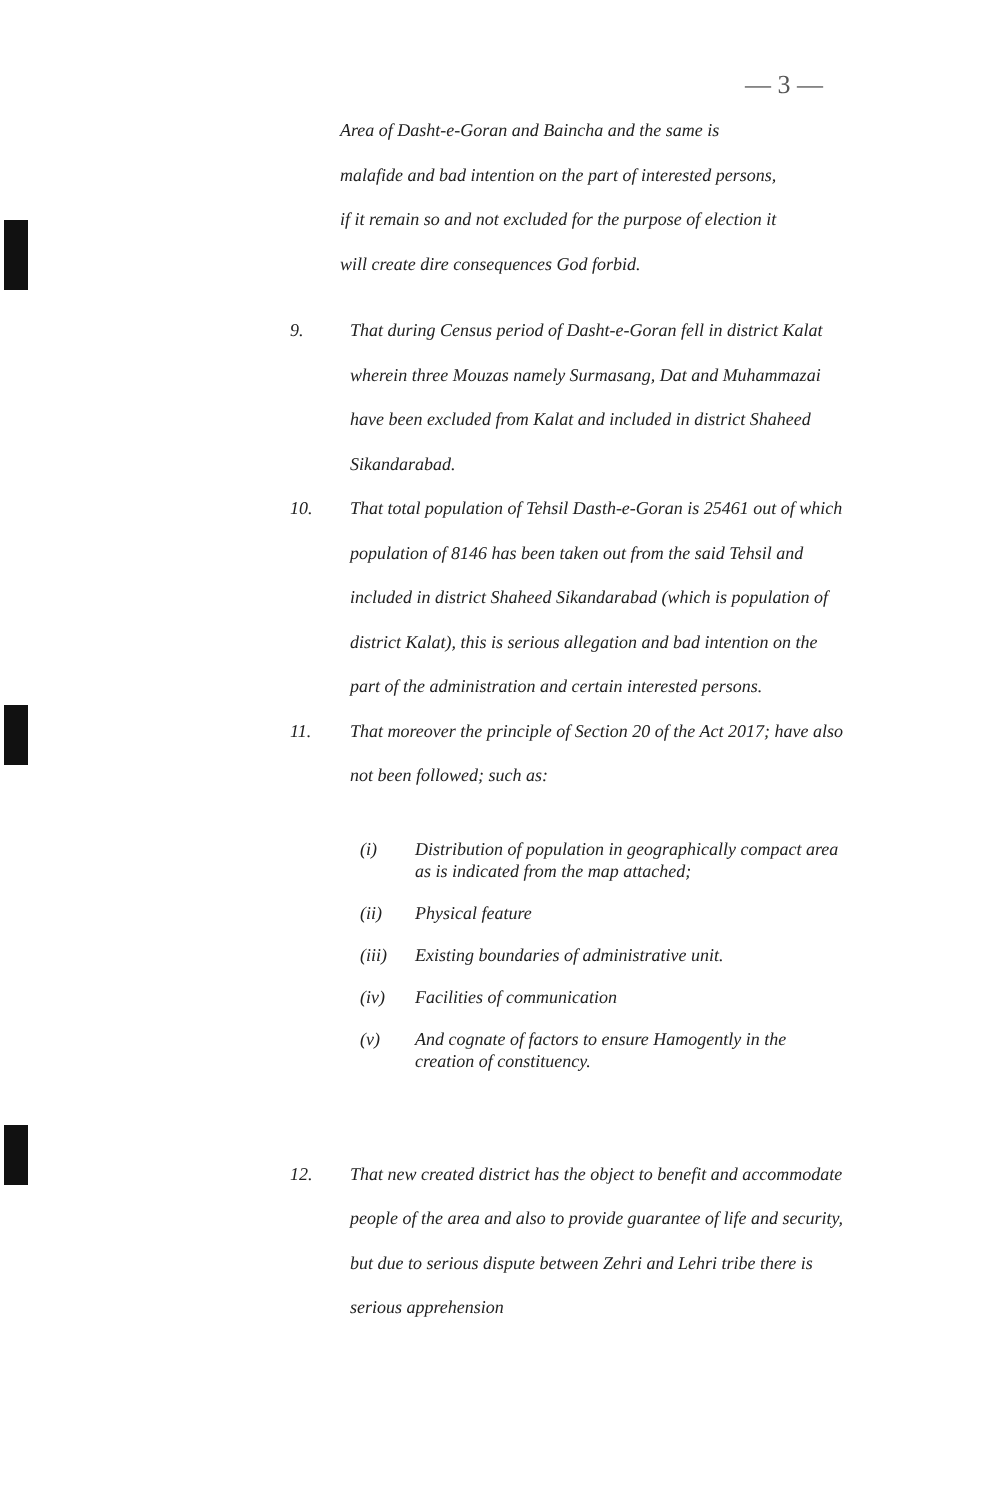— 3 —
Area of Dasht-e-Goran and Baincha and the same is
malafide and bad intention on the part of interested persons,
if it remain so and not excluded for the purpose of election it
will create dire consequences God forbid.
9. That during Census period of Dasht-e-Goran fell in district Kalat wherein three Mouzas namely Surmasang, Dat and Muhammazai have been excluded from Kalat and included in district Shaheed Sikandarabad.
10. That total population of Tehsil Dasth-e-Goran is 25461 out of which population of 8146 has been taken out from the said Tehsil and included in district Shaheed Sikandarabad (which is population of district Kalat), this is serious allegation and bad intention on the part of the administration and certain interested persons.
11. That moreover the principle of Section 20 of the Act 2017; have also not been followed; such as:
(i) Distribution of population in geographically compact area as is indicated from the map attached;
(ii) Physical feature
(iii) Existing boundaries of administrative unit.
(iv) Facilities of communication
(v) And cognate of factors to ensure Hamogently in the creation of constituency.
12. That new created district has the object to benefit and accommodate people of the area and also to provide guarantee of life and security, but due to serious dispute between Zehri and Lehri tribe there is serious apprehension